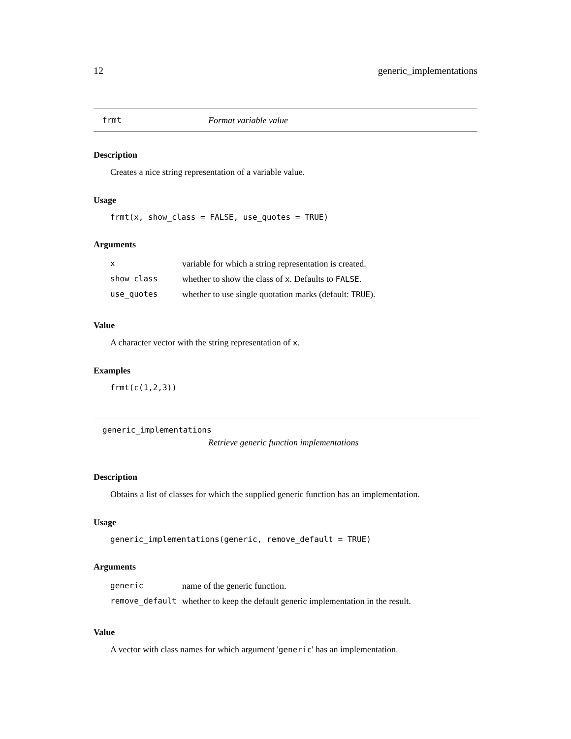12 generic_implementations
frmt Format variable value
Description
Creates a nice string representation of a variable value.
Usage
frmt(x, show_class = FALSE, use_quotes = TRUE)
Arguments
| x | variable for which a string representation is created. |
| show_class | whether to show the class of x . Defaults to FALSE . |
| use_quotes | whether to use single quotation marks (default: TRUE ). |
Value
A character vector with the string representation of x.
Examples
frmt(c(1,2,3))
generic_implementations
Retrieve generic function implementations
Description
Obtains a list of classes for which the supplied generic function has an implementation.
Usage
generic_implementations(generic, remove_default = TRUE)
Arguments
| generic | name of the generic function. |
| remove_default | whether to keep the default generic implementation in the result. |
Value
A vector with class names for which argument 'generic' has an implementation.